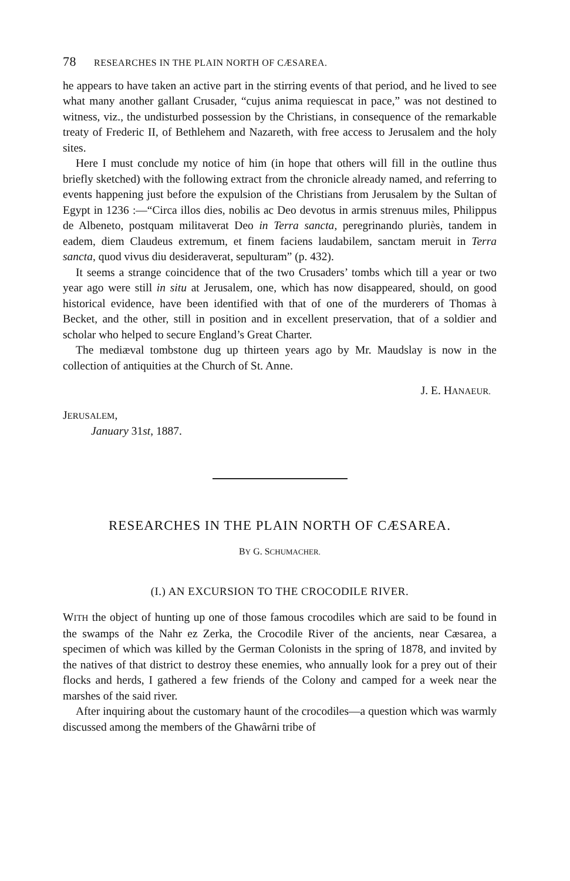78 RESEARCHES IN THE PLAIN NORTH OF CÆSAREA.
he appears to have taken an active part in the stirring events of that period, and he lived to see what many another gallant Crusader, “cujus anima requiescat in pace,” was not destined to witness, viz., the undisturbed possession by the Christians, in consequence of the remarkable treaty of Frederic II, of Bethlehem and Nazareth, with free access to Jerusalem and the holy sites.
Here I must conclude my notice of him (in hope that others will fill in the outline thus briefly sketched) with the following extract from the chronicle already named, and referring to events happening just before the expulsion of the Christians from Jerusalem by the Sultan of Egypt in 1236 :—“Circa illos dies, nobilis ac Deo devotus in armis strenuus miles, Philippus de Albeneto, postquam militaverat Deo in Terra sancta, peregrinando pluriès, tandem in eadem, diem Claudeus extremum, et finem faciens laudabilem, sanctam meruit in Terra sancta, quod vivus diu desideraverat, sepulturam” (p. 432).
It seems a strange coincidence that of the two Crusaders’ tombs which till a year or two year ago were still in situ at Jerusalem, one, which has now disappeared, should, on good historical evidence, have been identified with that of one of the murderers of Thomas à Becket, and the other, still in position and in excellent preservation, that of a soldier and scholar who helped to secure England’s Great Charter.
The mediæval tombstone dug up thirteen years ago by Mr. Maudslay is now in the collection of antiquities at the Church of St. Anne.
J. E. HANAEUR.
JERUSALEM,
January 31st, 1887.
RESEARCHES IN THE PLAIN NORTH OF CÆSAREA.
BY G. SCHUMACHER.
(I.) AN EXCURSION TO THE CROCODILE RIVER.
WITH the object of hunting up one of those famous crocodiles which are said to be found in the swamps of the Nahr ez Zerka, the Crocodile River of the ancients, near Cæsarea, a specimen of which was killed by the German Colonists in the spring of 1878, and invited by the natives of that district to destroy these enemies, who annually look for a prey out of their flocks and herds, I gathered a few friends of the Colony and camped for a week near the marshes of the said river.
After inquiring about the customary haunt of the crocodiles—a question which was warmly discussed among the members of the Ghawârni tribe of